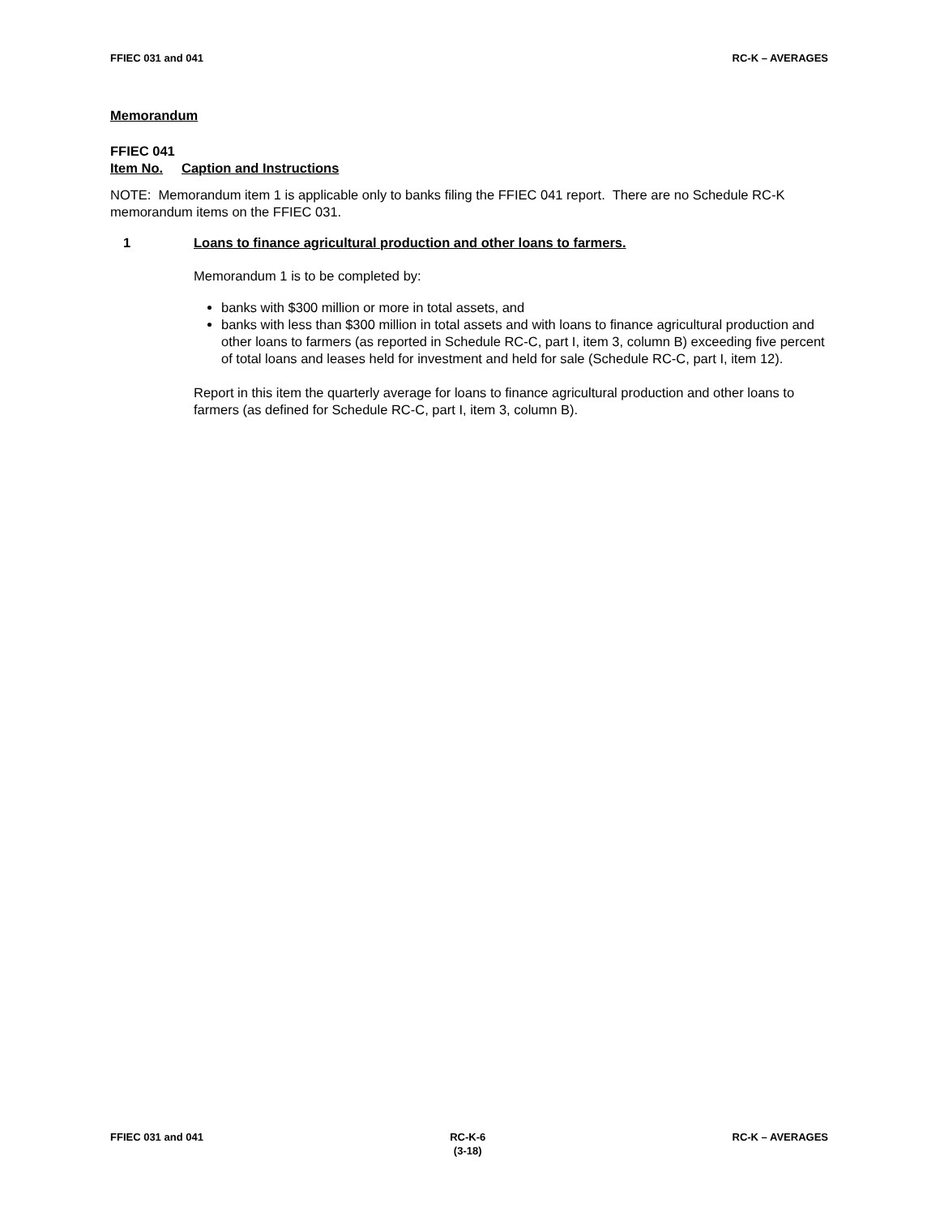FFIEC 031 and 041 RC-K – AVERAGES
Memorandum
FFIEC 041
Item No. Caption and Instructions
NOTE: Memorandum item 1 is applicable only to banks filing the FFIEC 041 report. There are no Schedule RC-K memorandum items on the FFIEC 031.
1 Loans to finance agricultural production and other loans to farmers.
Memorandum 1 is to be completed by:
banks with $300 million or more in total assets, and
banks with less than $300 million in total assets and with loans to finance agricultural production and other loans to farmers (as reported in Schedule RC-C, part I, item 3, column B) exceeding five percent of total loans and leases held for investment and held for sale (Schedule RC-C, part I, item 12).
Report in this item the quarterly average for loans to finance agricultural production and other loans to farmers (as defined for Schedule RC-C, part I, item 3, column B).
FFIEC 031 and 041 RC-K-6
(3-18) RC-K – AVERAGES